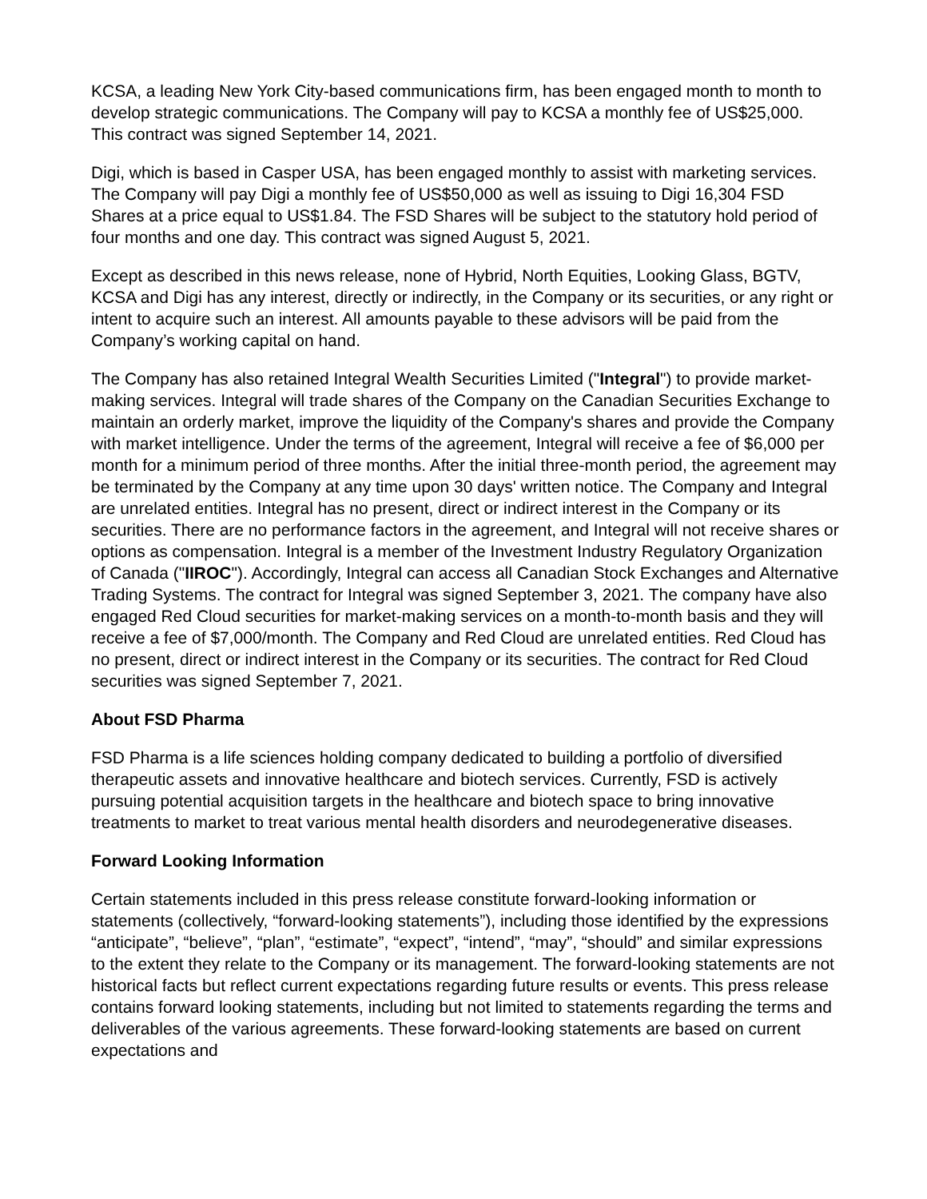KCSA, a leading New York City-based communications firm, has been engaged month to month to develop strategic communications. The Company will pay to KCSA a monthly fee of US$25,000. This contract was signed September 14, 2021.
Digi, which is based in Casper USA, has been engaged monthly to assist with marketing services. The Company will pay Digi a monthly fee of US$50,000 as well as issuing to Digi 16,304 FSD Shares at a price equal to US$1.84. The FSD Shares will be subject to the statutory hold period of four months and one day. This contract was signed August 5, 2021.
Except as described in this news release, none of Hybrid, North Equities, Looking Glass, BGTV, KCSA and Digi has any interest, directly or indirectly, in the Company or its securities, or any right or intent to acquire such an interest. All amounts payable to these advisors will be paid from the Company’s working capital on hand.
The Company has also retained Integral Wealth Securities Limited ("Integral") to provide market-making services. Integral will trade shares of the Company on the Canadian Securities Exchange to maintain an orderly market, improve the liquidity of the Company's shares and provide the Company with market intelligence. Under the terms of the agreement, Integral will receive a fee of $6,000 per month for a minimum period of three months. After the initial three-month period, the agreement may be terminated by the Company at any time upon 30 days' written notice. The Company and Integral are unrelated entities. Integral has no present, direct or indirect interest in the Company or its securities. There are no performance factors in the agreement, and Integral will not receive shares or options as compensation. Integral is a member of the Investment Industry Regulatory Organization of Canada ("IIROC"). Accordingly, Integral can access all Canadian Stock Exchanges and Alternative Trading Systems. The contract for Integral was signed September 3, 2021. The company have also engaged Red Cloud securities for market-making services on a month-to-month basis and they will receive a fee of $7,000/month. The Company and Red Cloud are unrelated entities. Red Cloud has no present, direct or indirect interest in the Company or its securities. The contract for Red Cloud securities was signed September 7, 2021.
About FSD Pharma
FSD Pharma is a life sciences holding company dedicated to building a portfolio of diversified therapeutic assets and innovative healthcare and biotech services. Currently, FSD is actively pursuing potential acquisition targets in the healthcare and biotech space to bring innovative treatments to market to treat various mental health disorders and neurodegenerative diseases.
Forward Looking Information
Certain statements included in this press release constitute forward-looking information or statements (collectively, “forward-looking statements”), including those identified by the expressions “anticipate”, “believe”, “plan”, “estimate”, “expect”, “intend”, “may”, “should” and similar expressions to the extent they relate to the Company or its management. The forward-looking statements are not historical facts but reflect current expectations regarding future results or events. This press release contains forward looking statements, including but not limited to statements regarding the terms and deliverables of the various agreements. These forward-looking statements are based on current expectations and